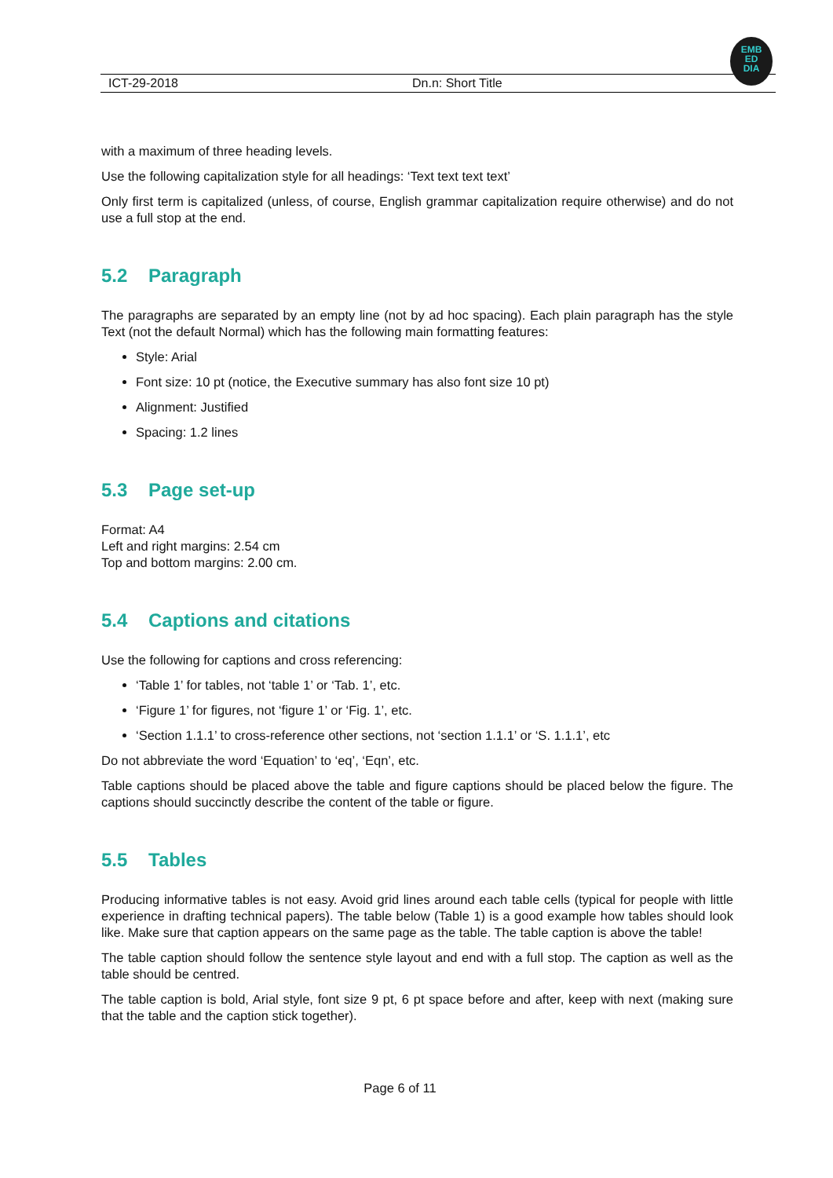ICT-29-2018 Dn.n: Short Title
EMB
ED
DIA
with a maximum of three heading levels.
Use the following capitalization style for all headings: ‘Text text text text’
Only first term is capitalized (unless, of course, English grammar capitalization require otherwise) and do not use a full stop at the end.
5.2 Paragraph
The paragraphs are separated by an empty line (not by ad hoc spacing). Each plain paragraph has the style Text (not the default Normal) which has the following main formatting features:
Style: Arial
Font size: 10 pt (notice, the Executive summary has also font size 10 pt)
Alignment: Justified
Spacing: 1.2 lines
5.3 Page set-up
Format: A4
Left and right margins: 2.54 cm
Top and bottom margins: 2.00 cm.
5.4 Captions and citations
Use the following for captions and cross referencing:
‘Table 1’ for tables, not ‘table 1’ or ‘Tab. 1’, etc.
‘Figure 1’ for figures, not ‘figure 1’ or ‘Fig. 1’, etc.
‘Section 1.1.1’ to cross-reference other sections, not ‘section 1.1.1’ or ‘S. 1.1.1’, etc
Do not abbreviate the word ‘Equation’ to ‘eq’, ‘Eqn’, etc.
Table captions should be placed above the table and figure captions should be placed below the figure. The captions should succinctly describe the content of the table or figure.
5.5 Tables
Producing informative tables is not easy. Avoid grid lines around each table cells (typical for people with little experience in drafting technical papers). The table below (Table 1) is a good example how tables should look like. Make sure that caption appears on the same page as the table. The table caption is above the table!
The table caption should follow the sentence style layout and end with a full stop. The caption as well as the table should be centred.
The table caption is bold, Arial style, font size 9 pt, 6 pt space before and after, keep with next (making sure that the table and the caption stick together).
Page 6 of 11